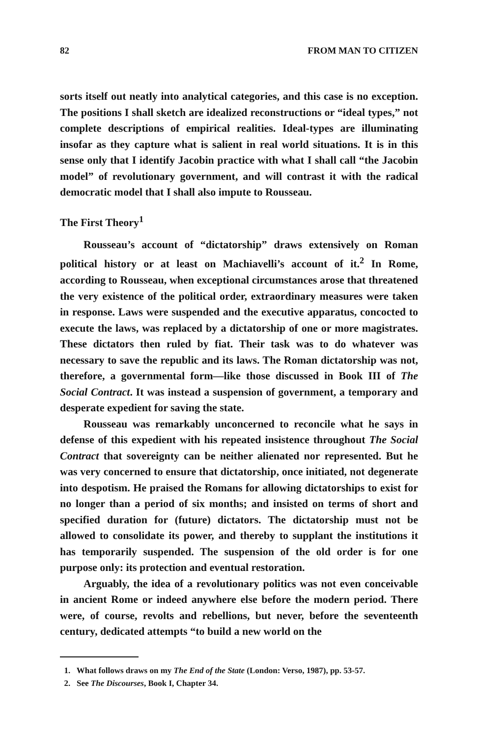82 FROM MAN TO CITIZEN
sorts itself out neatly into analytical categories, and this case is no exception. The positions I shall sketch are idealized reconstructions or “ideal types,” not complete descriptions of empirical realities. Ideal-types are illuminating insofar as they capture what is salient in real world situations. It is in this sense only that I identify Jacobin practice with what I shall call “the Jacobin model” of revolutionary government, and will contrast it with the radical democratic model that I shall also impute to Rousseau.
The First Theory<sup>1</sup>
Rousseau’s account of “dictatorship” draws extensively on Roman political history or at least on Machiavelli’s account of it.<sup>2</sup> In Rome, according to Rousseau, when exceptional circumstances arose that threatened the very existence of the political order, extraordinary measures were taken in response. Laws were suspended and the executive apparatus, concocted to execute the laws, was replaced by a dictatorship of one or more magistrates. These dictators then ruled by fiat. Their task was to do whatever was necessary to save the republic and its laws. The Roman dictatorship was not, therefore, a governmental form—like those discussed in Book III of The Social Contract. It was instead a suspension of government, a temporary and desperate expedient for saving the state.
Rousseau was remarkably unconcerned to reconcile what he says in defense of this expedient with his repeated insistence throughout The Social Contract that sovereignty can be neither alienated nor represented. But he was very concerned to ensure that dictatorship, once initiated, not degenerate into despotism. He praised the Romans for allowing dictatorships to exist for no longer than a period of six months; and insisted on terms of short and specified duration for (future) dictators. The dictatorship must not be allowed to consolidate its power, and thereby to supplant the institutions it has temporarily suspended. The suspension of the old order is for one purpose only: its protection and eventual restoration.
Arguably, the idea of a revolutionary politics was not even conceivable in ancient Rome or indeed anywhere else before the modern period. There were, of course, revolts and rebellions, but never, before the seventeenth century, dedicated attempts “to build a new world on the
1. What follows draws on my The End of the State (London: Verso, 1987), pp. 53-57.
2. See The Discourses, Book I, Chapter 34.